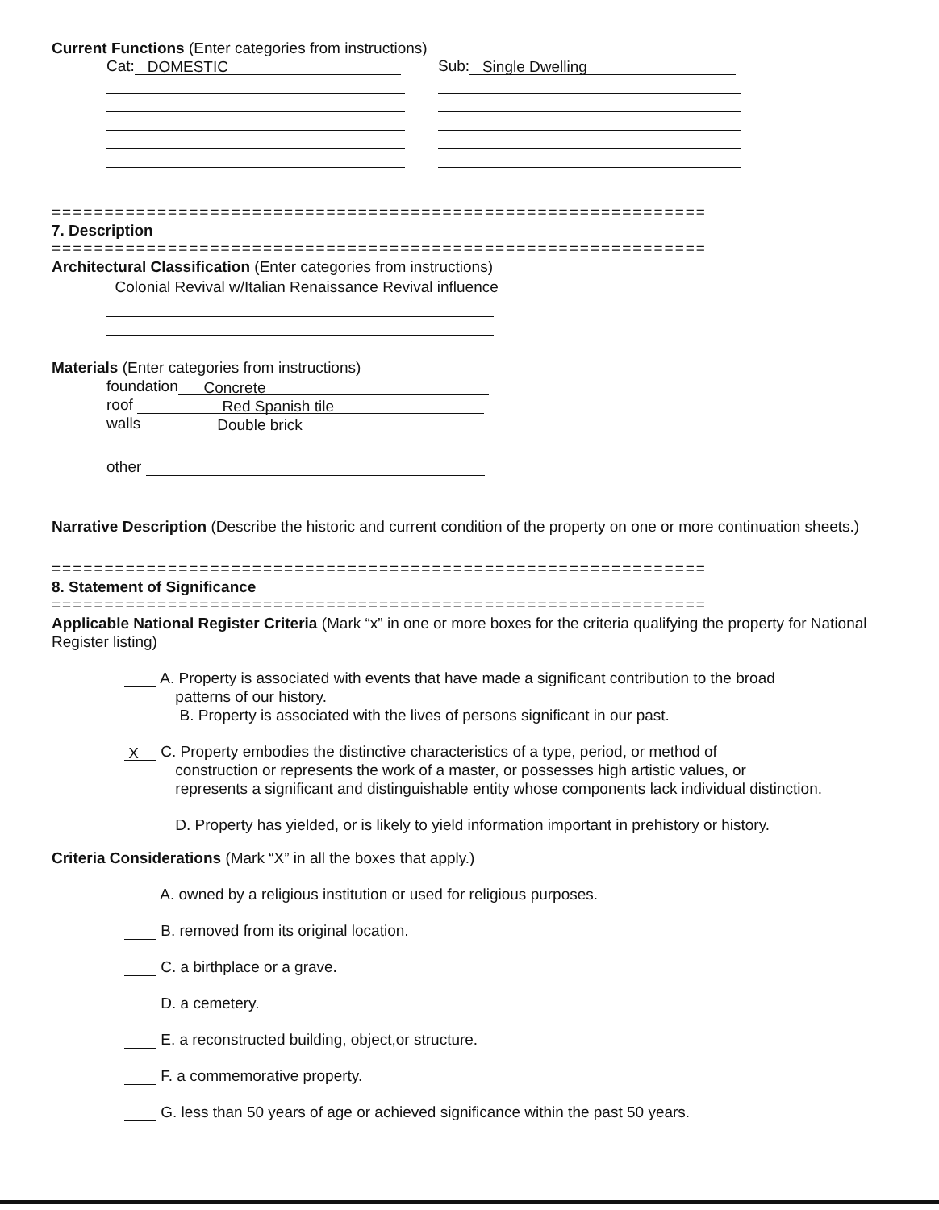Current Functions (Enter categories from instructions)
Cat: DOMESTIC
Sub: Single Dwelling
==============================================================
7. Description
==============================================================
Architectural Classification (Enter categories from instructions)
Colonial Revival w/Italian Renaissance Revival influence
Materials (Enter categories from instructions)
foundation Concrete
roof Red Spanish tile
walls Double brick
other
Narrative Description (Describe the historic and current condition of the property on one or more continuation sheets.)
==============================================================
8. Statement of Significance
==============================================================
Applicable National Register Criteria (Mark “x” in one or more boxes for the criteria qualifying the property for National Register listing)
A. Property is associated with events that have made a significant contribution to the broad
patterns of our history.
B. Property is associated with the lives of persons significant in our past.
X C. Property embodies the distinctive characteristics of a type, period, or method of
construction or represents the work of a master, or possesses high artistic values, or
represents a significant and distinguishable entity whose components lack individual distinction.
D. Property has yielded, or is likely to yield information important in prehistory or history.
Criteria Considerations (Mark “X” in all the boxes that apply.)
A. owned by a religious institution or used for religious purposes.
B. removed from its original location.
C. a birthplace or a grave.
D. a cemetery.
E. a reconstructed building, object,or structure.
F. a commemorative property.
G. less than 50 years of age or achieved significance within the past 50 years.